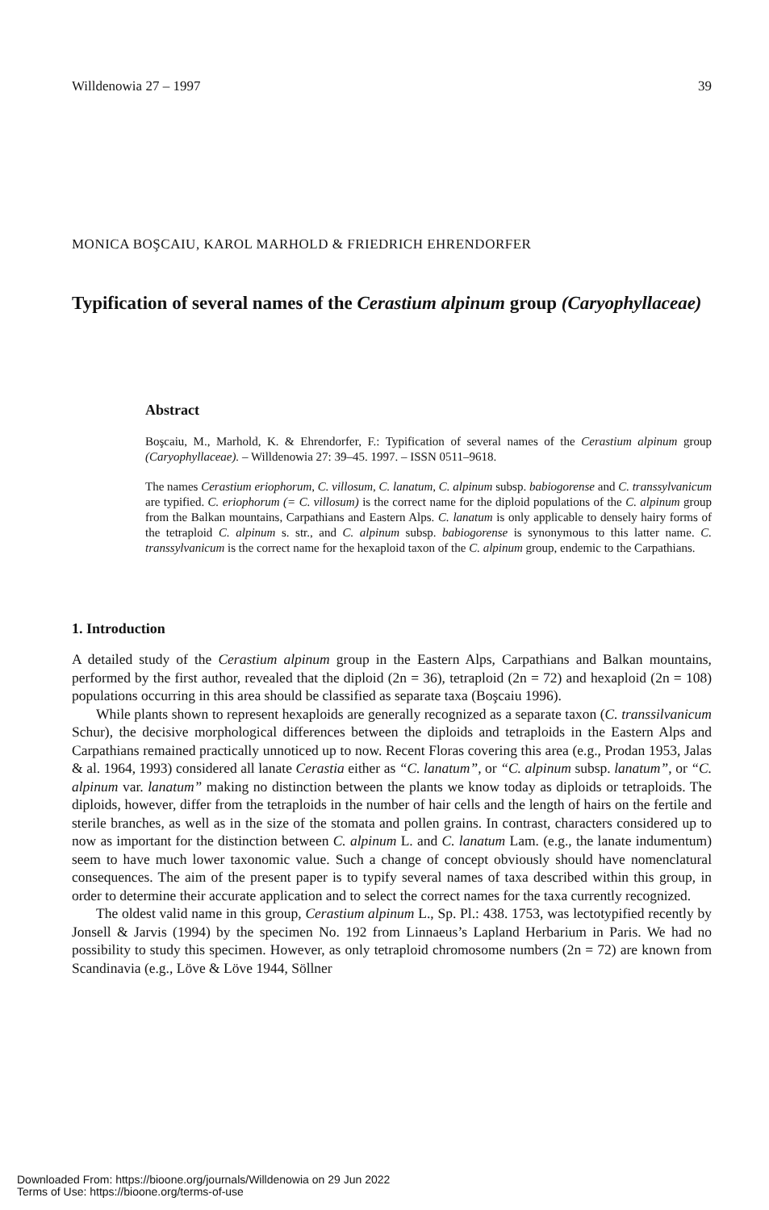Willdenowia 27 – 1997 39
MONICA BOŞCAIU, KAROL MARHOLD & FRIEDRICH EHRENDORFER
Typification of several names of the Cerastium alpinum group (Caryo­phyllaceae)
Abstract
Boşcaiu, M., Marhold, K. & Ehrendorfer, F.: Typification of several names of the Cerastium alpinum group (Caryophyllaceae). – Willdenowia 27: 39–45. 1997. – ISSN 0511–9618.
The names Cerastium eriophorum, C. villosum, C. lanatum, C. alpinum subsp. babiogorense and C. transsylvanicum are typified. C. eriophorum (= C. villosum) is the correct name for the diploid populations of the C. alpinum group from the Balkan mountains, Carpathians and Eastern Alps. C. lanatum is only applicable to densely hairy forms of the tetraploid C. alpinum s. str., and C. alpinum subsp. babiogorense is synonymous to this latter name. C. transsylvanicum is the correct name for the hexaploid taxon of the C. alpinum group, endemic to the Carpathians.
1. Introduction
A detailed study of the Cerastium alpinum group in the Eastern Alps, Carpathians and Balkan mountains, performed by the first author, revealed that the diploid (2n = 36), tetraploid (2n = 72) and hexaploid (2n = 108) populations occurring in this area should be classified as separate taxa (Boşcaiu 1996).
While plants shown to represent hexaploids are generally recognized as a separate taxon (C. transsilvanicum Schur), the decisive morphological differences between the diploids and te­traploids in the Eastern Alps and Carpathians remained practically unnoticed up to now. Recent Floras covering this area (e.g., Prodan 1953, Jalas & al. 1964, 1993) considered all lanate Cerastia either as “C. lanatum”, or “C. alpinum subsp. lanatum”, or “C. alpinum var. lanatum” making no distinction between the plants we know today as diploids or tetraploids. The di­ploids, however, differ from the tetraploids in the number of hair cells and the length of hairs on the fertile and sterile branches, as well as in the size of the stomata and pollen grains. In contrast, characters considered up to now as important for the distinction between C. alpinum L. and C. lanatum Lam. (e.g., the lanate indumentum) seem to have much lower taxonomic value. Such a change of concept obviously should have nomenclatural consequences. The aim of the present paper is to typify several names of taxa described within this group, in order to determi­ne their accurate application and to select the correct names for the taxa currently recognized.
The oldest valid name in this group, Cerastium alpinum L., Sp. Pl.: 438. 1753, was lectoty­pified recently by Jonsell & Jarvis (1994) by the specimen No. 192 from Linnaeus’s Lapland Herbarium in Paris. We had no possibility to study this specimen. However, as only tetraploid chromosome numbers (2n = 72) are known from Scandinavia (e.g., Löve & Löve 1944, Söllner
Downloaded From: https://bioone.org/journals/Willdenowia on 29 Jun 2022
Terms of Use: https://bioone.org/terms-of-use